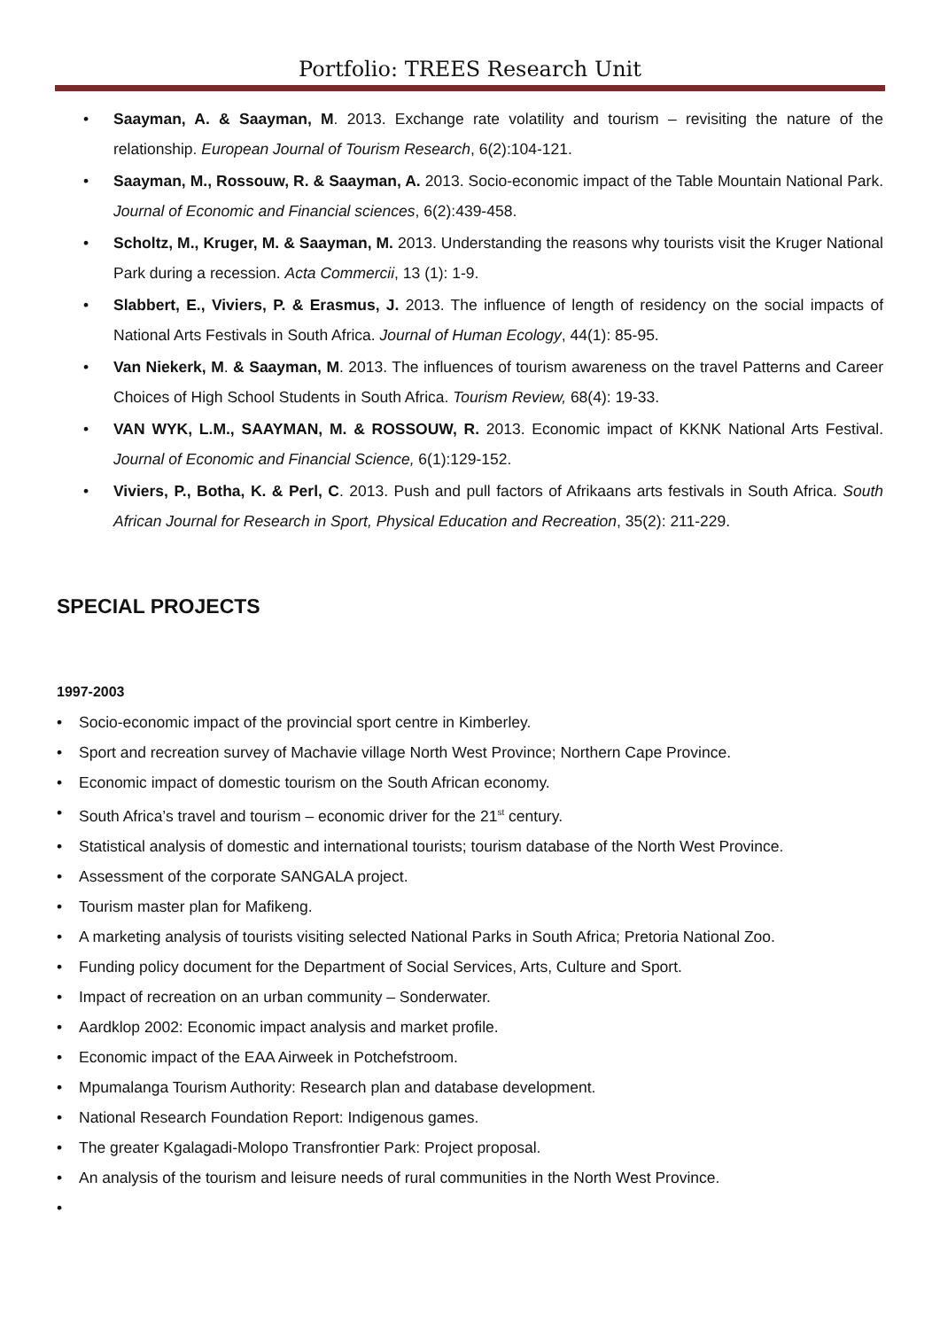Portfolio: TREES Research Unit
• Saayman, A. & Saayman, M. 2013. Exchange rate volatility and tourism – revisiting the nature of the relationship. European Journal of Tourism Research, 6(2):104-121.
• Saayman, M., Rossouw, R. & Saayman, A. 2013. Socio-economic impact of the Table Mountain National Park. Journal of Economic and Financial sciences, 6(2):439-458.
• Scholtz, M., Kruger, M. & Saayman, M. 2013. Understanding the reasons why tourists visit the Kruger National Park during a recession. Acta Commercii, 13 (1): 1-9.
• Slabbert, E., Viviers, P. & Erasmus, J. 2013. The influence of length of residency on the social impacts of National Arts Festivals in South Africa. Journal of Human Ecology, 44(1): 85-95.
• Van Niekerk, M. & Saayman, M. 2013. The influences of tourism awareness on the travel Patterns and Career Choices of High School Students in South Africa. Tourism Review, 68(4): 19-33.
• VAN WYK, L.M., SAAYMAN, M. & ROSSOUW, R. 2013. Economic impact of KKNK National Arts Festival. Journal of Economic and Financial Science, 6(1):129-152.
• Viviers, P., Botha, K. & Perl, C. 2013. Push and pull factors of Afrikaans arts festivals in South Africa. South African Journal for Research in Sport, Physical Education and Recreation, 35(2): 211-229.
SPECIAL PROJECTS
1997-2003
• Socio-economic impact of the provincial sport centre in Kimberley.
• Sport and recreation survey of Machavie village North West Province; Northern Cape Province.
• Economic impact of domestic tourism on the South African economy.
• South Africa’s travel and tourism – economic driver for the 21<sup>st</sup> century.
• Statistical analysis of domestic and international tourists; tourism database of the North West Province.
• Assessment of the corporate SANGALA project.
• Tourism master plan for Mafikeng.
• A marketing analysis of tourists visiting selected National Parks in South Africa; Pretoria National Zoo.
• Funding policy document for the Department of Social Services, Arts, Culture and Sport.
• Impact of recreation on an urban community – Sonderwater.
• Aardklop 2002: Economic impact analysis and market profile.
• Economic impact of the EAA Airweek in Potchefstroom.
• Mpumalanga Tourism Authority: Research plan and database development.
• National Research Foundation Report: Indigenous games.
• The greater Kgalagadi-Molopo Transfrontier Park: Project proposal.
• An analysis of the tourism and leisure needs of rural communities in the North West Province.
•